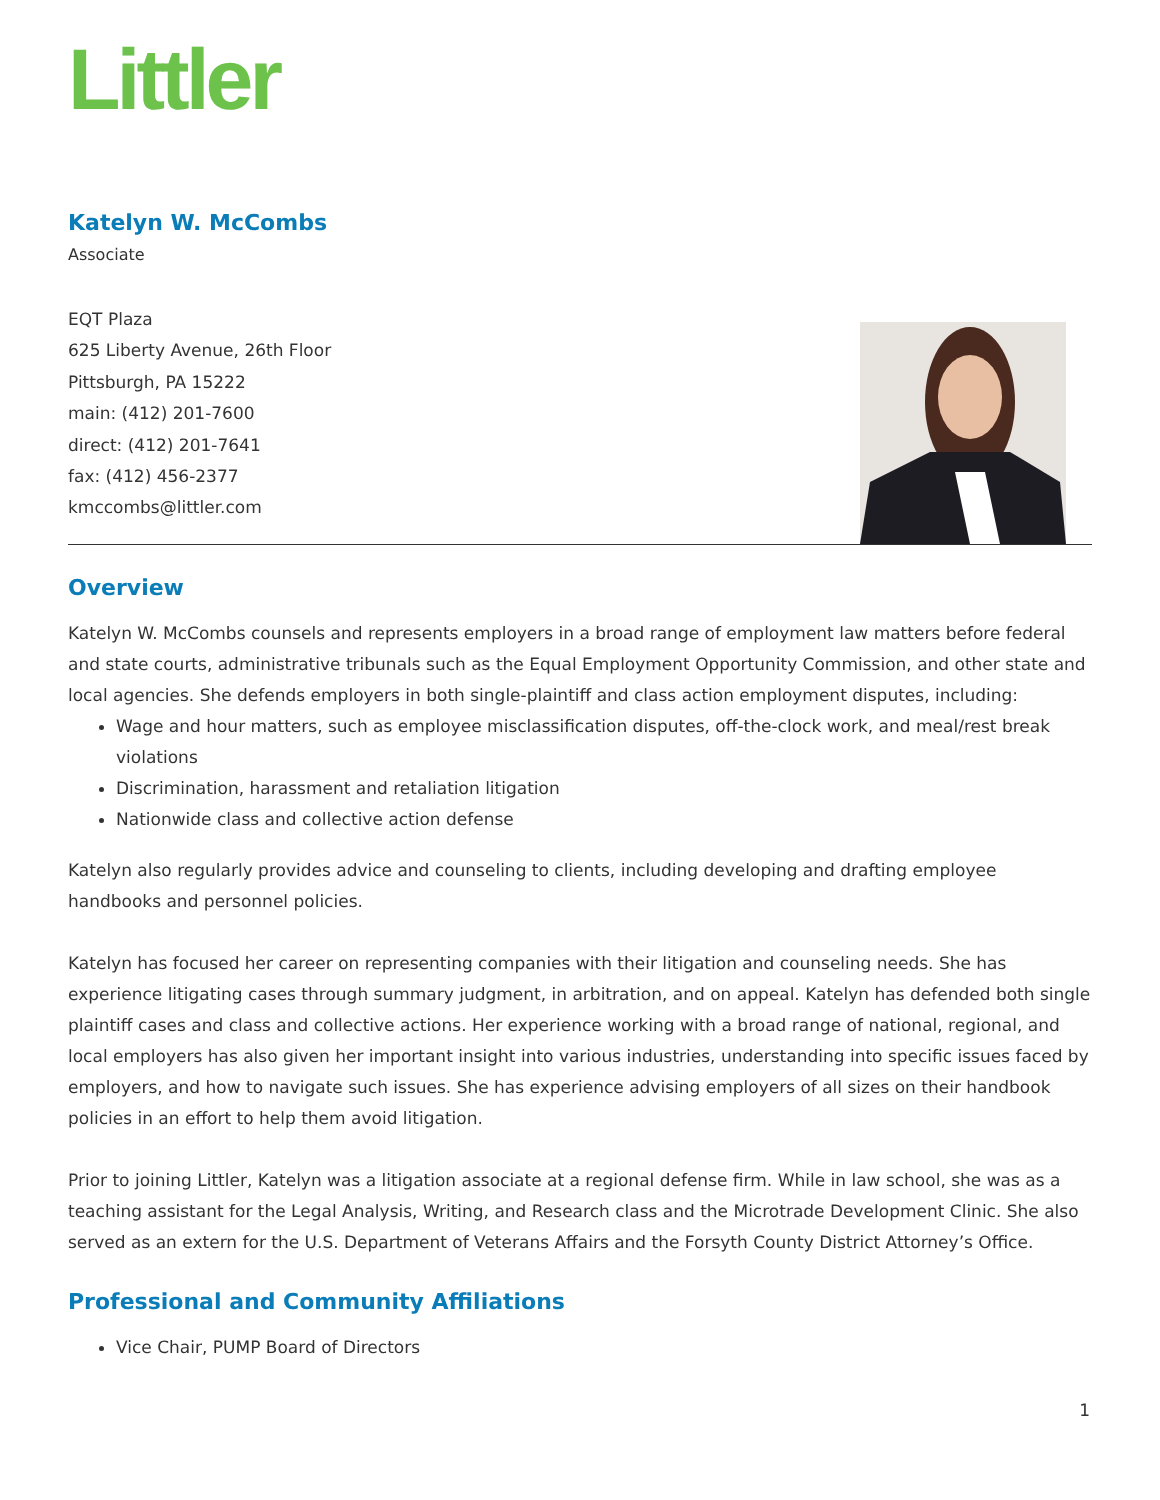Littler
Katelyn W. McCombs
Associate
EQT Plaza
625 Liberty Avenue, 26th Floor
Pittsburgh, PA 15222
main: (412) 201-7600
direct: (412) 201-7641
fax: (412) 456-2377
kmccombs@littler.com
Overview
Katelyn W. McCombs counsels and represents employers in a broad range of employment law matters before federal and state courts, administrative tribunals such as the Equal Employment Opportunity Commission, and other state and local agencies. She defends employers in both single-plaintiff and class action employment disputes, including:
Wage and hour matters, such as employee misclassification disputes, off-the-clock work, and meal/rest break violations
Discrimination, harassment and retaliation litigation
Nationwide class and collective action defense
Katelyn also regularly provides advice and counseling to clients, including developing and drafting employee handbooks and personnel policies.
Katelyn has focused her career on representing companies with their litigation and counseling needs. She has experience litigating cases through summary judgment, in arbitration, and on appeal. Katelyn has defended both single plaintiff cases and class and collective actions. Her experience working with a broad range of national, regional, and local employers has also given her important insight into various industries, understanding into specific issues faced by employers, and how to navigate such issues. She has experience advising employers of all sizes on their handbook policies in an effort to help them avoid litigation.
Prior to joining Littler, Katelyn was a litigation associate at a regional defense firm. While in law school, she was as a teaching assistant for the Legal Analysis, Writing, and Research class and the Microtrade Development Clinic. She also served as an extern for the U.S. Department of Veterans Affairs and the Forsyth County District Attorney’s Office.
Professional and Community Affiliations
Vice Chair, PUMP Board of Directors
1